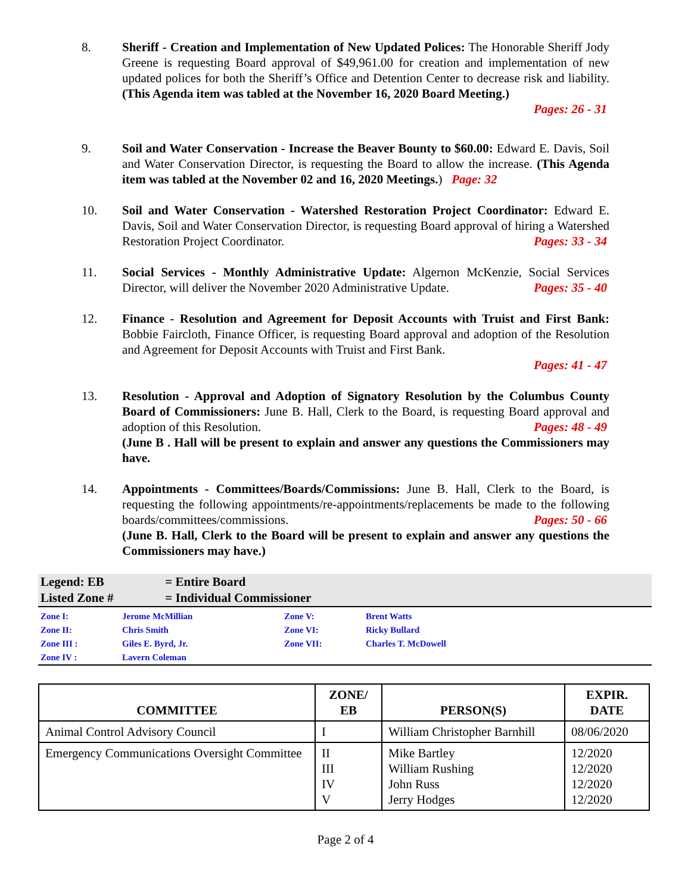8. Sheriff - Creation and Implementation of New Updated Polices: The Honorable Sheriff Jody Greene is requesting Board approval of $49,961.00 for creation and implementation of new updated polices for both the Sheriff’s Office and Detention Center to decrease risk and liability. (This Agenda item was tabled at the November 16, 2020 Board Meeting.)
Pages: 26 - 31
9. Soil and Water Conservation - Increase the Beaver Bounty to $60.00: Edward E. Davis, Soil and Water Conservation Director, is requesting the Board to allow the increase. (This Agenda item was tabled at the November 02 and 16, 2020 Meetings.) Page: 32
10. Soil and Water Conservation - Watershed Restoration Project Coordinator: Edward E. Davis, Soil and Water Conservation Director, is requesting Board approval of hiring a Watershed Restoration Project Coordinator. Pages: 33 - 34
11. Social Services - Monthly Administrative Update: Algernon McKenzie, Social Services Director, will deliver the November 2020 Administrative Update. Pages: 35 - 40
12. Finance - Resolution and Agreement for Deposit Accounts with Truist and First Bank: Bobbie Faircloth, Finance Officer, is requesting Board approval and adoption of the Resolution and Agreement for Deposit Accounts with Truist and First Bank.
Pages: 41 - 47
13. Resolution - Approval and Adoption of Signatory Resolution by the Columbus County Board of Commissioners: June B. Hall, Clerk to the Board, is requesting Board approval and adoption of this Resolution. Pages: 48 - 49
(June B . Hall will be present to explain and answer any questions the Commissioners may have.
14. Appointments - Committees/Boards/Commissions: June B. Hall, Clerk to the Board, is requesting the following appointments/re-appointments/replacements be made to the following boards/committees/commissions. Pages: 50 - 66
(June B. Hall, Clerk to the Board will be present to explain and answer any questions the Commissioners may have.)
Legend: EB = Entire Board
Listed Zone # = Individual Commissioner
| Zone I: | Jerome McMillian | Zone V: | Brent Watts |
| Zone II: | Chris Smith | Zone VI: | Ricky Bullard |
| Zone III : | Giles E. Byrd, Jr. | Zone VII: | Charles T. McDowell |
| Zone IV : | Lavern Coleman | | |
| COMMITTEE | ZONE/ EB | PERSON(S) | EXPIR. DATE |
| --- | --- | --- | --- |
| Animal Control Advisory Council | I | William Christopher Barnhill | 08/06/2020 |
| Emergency Communications Oversight Committee | II III IV V | Mike Bartley William Rushing John Russ Jerry Hodges | 12/2020 12/2020 12/2020 12/2020 |
Page 2 of 4